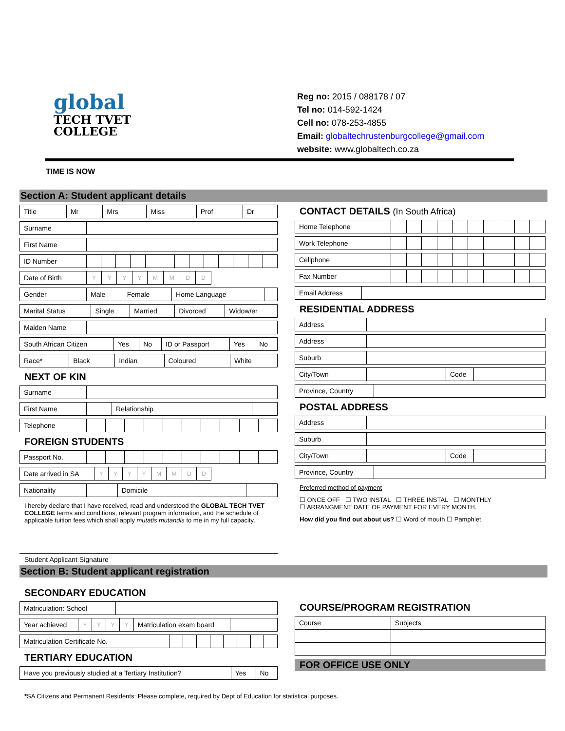global
TECH TVET
COLLEGE
Reg no: 2015 / 088178 / 07
Tel no: 014-592-1424
Cell no: 078-253-4855
Email: globaltechrustenburgcollege@gmail.com
website: www.globaltech.co.za
TIME IS NOW
Section A: Student applicant details
| Title | Mr | Mrs | Miss | Prof | Dr |
| Surname | |
| First Name | |
| ID Number | | | | | | | | | | | | | |
| Date of Birth | Y | Y | Y | Y | M | M | D | D | |
| Gender | Male | Female | Home Language | |
| Marital Status | Single | Married | Divorced | Widow/er |
| Maiden Name | |
| South African Citizen | Yes | No | ID or Passport | Yes | No |
| Race* | Black | Indian | Coloured | White |
NEXT OF KIN
| Surname | |
| First Name | | Relationship | |
| Telephone | | | | | | | | | | |
FOREIGN STUDENTS
| Passport No. | | | | | | | | | | |
| Date arrived in SA | Y | Y | Y | Y | M | M | D | D | |
| Nationality | | Domicile | |
I hereby declare that I have received, read and understood the GLOBAL TECH TVET COLLEGE terms and conditions, relevant program information, and the schedule of applicable tuition fees which shall apply mutatis mutandis to me in my full capacity.
Student Applicant Signature
CONTACT DETAILS (In South Africa)
| Home Telephone | | | | | | | | | | |
| Work Telephone | | | | | | | | | | |
| Cellphone | | | | | | | | | | |
| Fax Number | | | | | | | | | | |
| Email Address | |
RESIDENTIAL ADDRESS
| Address | |
| Address | |
| Suburb | |
| City/Town | | Code | |
| Province, Country | |
POSTAL ADDRESS
| Address | |
| Suburb | |
| City/Town | | Code | |
| Province, Country | |
Preferred method of payment
☐ ONCE OFF ☐ TWO INSTAL ☐ THREE INSTAL ☐ MONTHLY
☐ ARRANGMENT DATE OF PAYMENT FOR EVERY MONTH.
How did you find out about us? ☐ Word of mouth ☐ Pamphlet
Section B: Student applicant registration
SECONDARY EDUCATION
| Matriculation: School | |
| Year achieved | Y | Y | Y | Y | Matriculation exam board | |
| Matriculation Certificate No. | | | | | | | | |
TERTIARY EDUCATION
| Have you previously studied at a Tertiary Institution? | Yes | No |
COURSE/PROGRAM REGISTRATION
| Course | Subjects |
FOR OFFICE USE ONLY
*SA Citizens and Permanent Residents: Please complete, required by Dept of Education for statistical purposes.